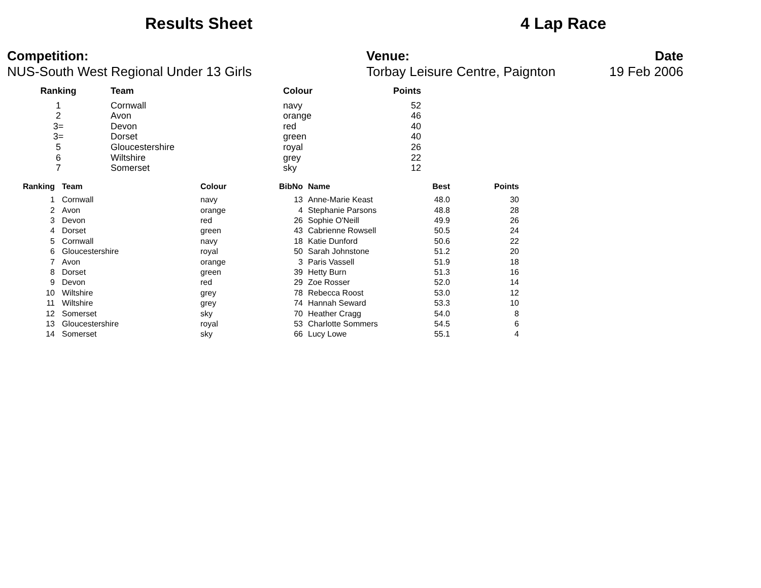Results Sheet 4 Lap Race
Competition:
NUS-South West Regional Under 13 Girls
Venue:
Torbay Leisure Centre, Paignton
Date
19 Feb 2006
| Ranking | Team | Colour | Points |
| --- | --- | --- | --- |
| 1 | Cornwall | navy | 52 |
| 2 | Avon | orange | 46 |
| 3= | Devon | red | 40 |
| 3= | Dorset | green | 40 |
| 5 | Gloucestershire | royal | 26 |
| 6 | Wiltshire | grey | 22 |
| 7 | Somerset | sky | 12 |
| Ranking | Team | Colour | BibNo | Name | Best | Points |
| --- | --- | --- | --- | --- | --- | --- |
| 1 | Cornwall | navy | 13 | Anne-Marie Keast | 48.0 | 30 |
| 2 | Avon | orange | 4 | Stephanie Parsons | 48.8 | 28 |
| 3 | Devon | red | 26 | Sophie O'Neill | 49.9 | 26 |
| 4 | Dorset | green | 43 | Cabrienne Rowsell | 50.5 | 24 |
| 5 | Cornwall | navy | 18 | Katie Dunford | 50.6 | 22 |
| 6 | Gloucestershire | royal | 50 | Sarah Johnstone | 51.2 | 20 |
| 7 | Avon | orange | 3 | Paris Vassell | 51.9 | 18 |
| 8 | Dorset | green | 39 | Hetty Burn | 51.3 | 16 |
| 9 | Devon | red | 29 | Zoe Rosser | 52.0 | 14 |
| 10 | Wiltshire | grey | 78 | Rebecca Roost | 53.0 | 12 |
| 11 | Wiltshire | grey | 74 | Hannah Seward | 53.3 | 10 |
| 12 | Somerset | sky | 70 | Heather Cragg | 54.0 | 8 |
| 13 | Gloucestershire | royal | 53 | Charlotte Sommers | 54.5 | 6 |
| 14 | Somerset | sky | 66 | Lucy Lowe | 55.1 | 4 |